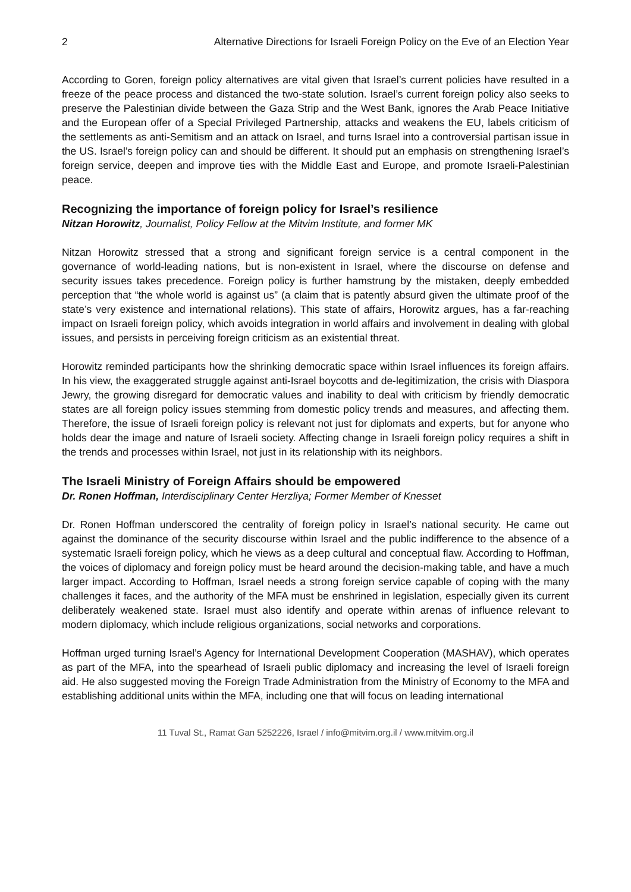2 Alternative Directions for Israeli Foreign Policy on the Eve of an Election Year
According to Goren, foreign policy alternatives are vital given that Israel’s current policies have resulted in a freeze of the peace process and distanced the two-state solution. Israel’s current foreign policy also seeks to preserve the Palestinian divide between the Gaza Strip and the West Bank, ignores the Arab Peace Initiative and the European offer of a Special Privileged Partnership, attacks and weakens the EU, labels criticism of the settlements as anti-Semitism and an attack on Israel, and turns Israel into a controversial partisan issue in the US. Israel’s foreign policy can and should be different. It should put an emphasis on strengthening Israel’s foreign service, deepen and improve ties with the Middle East and Europe, and promote Israeli-Palestinian peace.
Recognizing the importance of foreign policy for Israel’s resilience
Nitzan Horowitz, Journalist, Policy Fellow at the Mitvim Institute, and former MK
Nitzan Horowitz stressed that a strong and significant foreign service is a central component in the governance of world-leading nations, but is non-existent in Israel, where the discourse on defense and security issues takes precedence. Foreign policy is further hamstrung by the mistaken, deeply embedded perception that “the whole world is against us” (a claim that is patently absurd given the ultimate proof of the state’s very existence and international relations). This state of affairs, Horowitz argues, has a far-reaching impact on Israeli foreign policy, which avoids integration in world affairs and involvement in dealing with global issues, and persists in perceiving foreign criticism as an existential threat.
Horowitz reminded participants how the shrinking democratic space within Israel influences its foreign affairs. In his view, the exaggerated struggle against anti-Israel boycotts and de-legitimization, the crisis with Diaspora Jewry, the growing disregard for democratic values and inability to deal with criticism by friendly democratic states are all foreign policy issues stemming from domestic policy trends and measures, and affecting them. Therefore, the issue of Israeli foreign policy is relevant not just for diplomats and experts, but for anyone who holds dear the image and nature of Israeli society. Affecting change in Israeli foreign policy requires a shift in the trends and processes within Israel, not just in its relationship with its neighbors.
The Israeli Ministry of Foreign Affairs should be empowered
Dr. Ronen Hoffman, Interdisciplinary Center Herzliya; Former Member of Knesset
Dr. Ronen Hoffman underscored the centrality of foreign policy in Israel’s national security. He came out against the dominance of the security discourse within Israel and the public indifference to the absence of a systematic Israeli foreign policy, which he views as a deep cultural and conceptual flaw. According to Hoffman, the voices of diplomacy and foreign policy must be heard around the decision-making table, and have a much larger impact. According to Hoffman, Israel needs a strong foreign service capable of coping with the many challenges it faces, and the authority of the MFA must be enshrined in legislation, especially given its current deliberately weakened state. Israel must also identify and operate within arenas of influence relevant to modern diplomacy, which include religious organizations, social networks and corporations.
Hoffman urged turning Israel’s Agency for International Development Cooperation (MASHAV), which operates as part of the MFA, into the spearhead of Israeli public diplomacy and increasing the level of Israeli foreign aid. He also suggested moving the Foreign Trade Administration from the Ministry of Economy to the MFA and establishing additional units within the MFA, including one that will focus on leading international
11 Tuval St., Ramat Gan 5252226, Israel / info@mitvim.org.il / www.mitvim.org.il